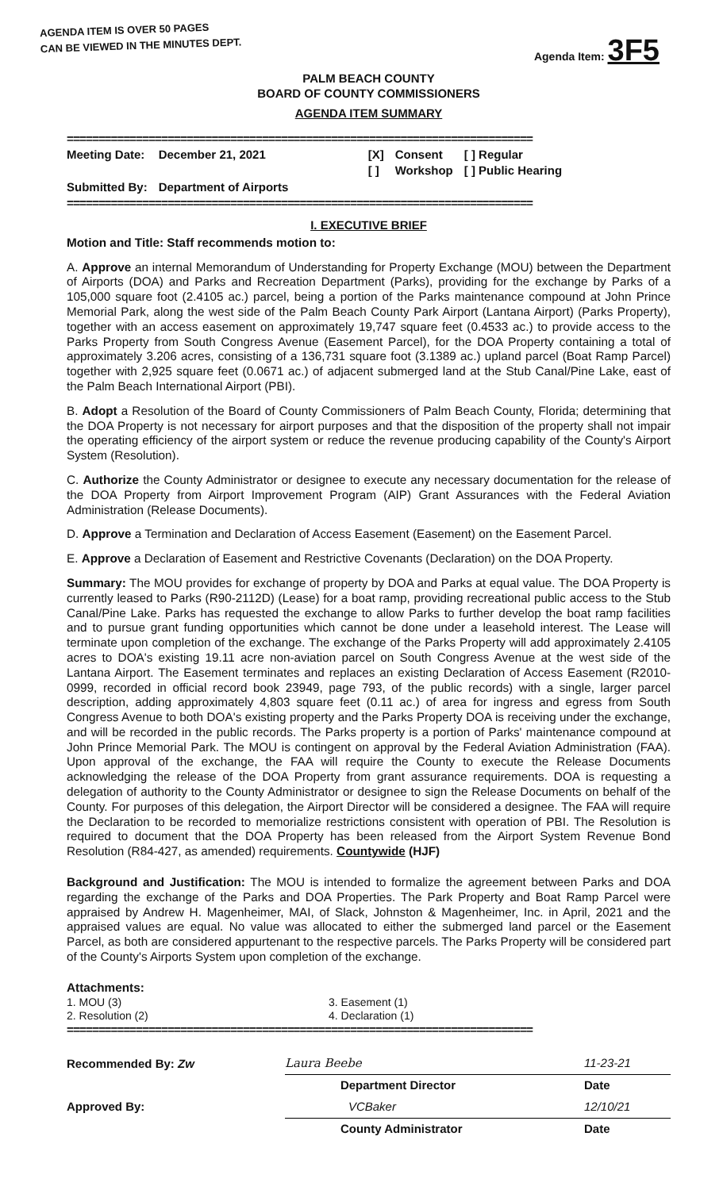AGENDA ITEM IS OVER 50 PAGES
CAN BE VIEWED IN THE MINUTES DEPT.
Agenda Item: 3F5
PALM BEACH COUNTY
BOARD OF COUNTY COMMISSIONERS
AGENDA ITEM SUMMARY
==========================================================================
| Meeting Date: | December 21, 2021 | [X] | Consent | [ ] Regular |
| | | [ ] | Workshop | [ ] Public Hearing |
| Submitted By: | Department of Airports | | | |
==========================================================================
I. EXECUTIVE BRIEF
Motion and Title: Staff recommends motion to:
A. Approve an internal Memorandum of Understanding for Property Exchange (MOU) between the Department of Airports (DOA) and Parks and Recreation Department (Parks), providing for the exchange by Parks of a 105,000 square foot (2.4105 ac.) parcel, being a portion of the Parks maintenance compound at John Prince Memorial Park, along the west side of the Palm Beach County Park Airport (Lantana Airport) (Parks Property), together with an access easement on approximately 19,747 square feet (0.4533 ac.) to provide access to the Parks Property from South Congress Avenue (Easement Parcel), for the DOA Property containing a total of approximately 3.206 acres, consisting of a 136,731 square foot (3.1389 ac.) upland parcel (Boat Ramp Parcel) together with 2,925 square feet (0.0671 ac.) of adjacent submerged land at the Stub Canal/Pine Lake, east of the Palm Beach International Airport (PBI).
B. Adopt a Resolution of the Board of County Commissioners of Palm Beach County, Florida; determining that the DOA Property is not necessary for airport purposes and that the disposition of the property shall not impair the operating efficiency of the airport system or reduce the revenue producing capability of the County's Airport System (Resolution).
C. Authorize the County Administrator or designee to execute any necessary documentation for the release of the DOA Property from Airport Improvement Program (AIP) Grant Assurances with the Federal Aviation Administration (Release Documents).
D. Approve a Termination and Declaration of Access Easement (Easement) on the Easement Parcel.
E. Approve a Declaration of Easement and Restrictive Covenants (Declaration) on the DOA Property.
Summary: The MOU provides for exchange of property by DOA and Parks at equal value. The DOA Property is currently leased to Parks (R90-2112D) (Lease) for a boat ramp, providing recreational public access to the Stub Canal/Pine Lake. Parks has requested the exchange to allow Parks to further develop the boat ramp facilities and to pursue grant funding opportunities which cannot be done under a leasehold interest. The Lease will terminate upon completion of the exchange. The exchange of the Parks Property will add approximately 2.4105 acres to DOA's existing 19.11 acre non-aviation parcel on South Congress Avenue at the west side of the Lantana Airport. The Easement terminates and replaces an existing Declaration of Access Easement (R2010-0999, recorded in official record book 23949, page 793, of the public records) with a single, larger parcel description, adding approximately 4,803 square feet (0.11 ac.) of area for ingress and egress from South Congress Avenue to both DOA's existing property and the Parks Property DOA is receiving under the exchange, and will be recorded in the public records. The Parks property is a portion of Parks' maintenance compound at John Prince Memorial Park. The MOU is contingent on approval by the Federal Aviation Administration (FAA). Upon approval of the exchange, the FAA will require the County to execute the Release Documents acknowledging the release of the DOA Property from grant assurance requirements. DOA is requesting a delegation of authority to the County Administrator or designee to sign the Release Documents on behalf of the County. For purposes of this delegation, the Airport Director will be considered a designee. The FAA will require the Declaration to be recorded to memorialize restrictions consistent with operation of PBI. The Resolution is required to document that the DOA Property has been released from the Airport System Revenue Bond Resolution (R84-427, as amended) requirements. Countywide (HJF)
Background and Justification: The MOU is intended to formalize the agreement between Parks and DOA regarding the exchange of the Parks and DOA Properties. The Park Property and Boat Ramp Parcel were appraised by Andrew H. Magenheimer, MAI, of Slack, Johnston & Magenheimer, Inc. in April, 2021 and the appraised values are equal. No value was allocated to either the submerged land parcel or the Easement Parcel, as both are considered appurtenant to the respective parcels. The Parks Property will be considered part of the County's Airports System upon completion of the exchange.
Attachments:
1. MOU (3)
2. Resolution (2)
3. Easement (1)
4. Declaration (1)
==========================================================================
| Recommended By: Zw | Laura Beebe | 11-23-21 |
| | Department Director | Date |
| Approved By: | VCBaker | 12/10/21 |
| | County Administrator | Date |